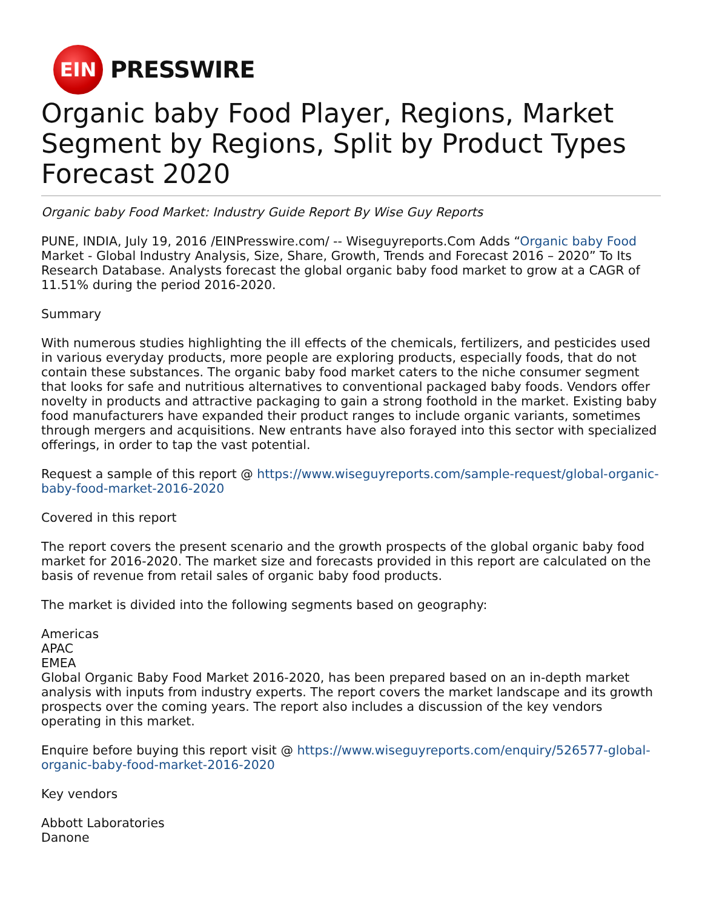EIN
PRESSWIRE
Organic baby Food Player, Regions, Market Segment by Regions, Split by Product Types Forecast 2020
Organic baby Food Market: Industry Guide Report By Wise Guy Reports
PUNE, INDIA, July 19, 2016 /EINPresswire.com/ -- Wiseguyreports.Com Adds “Organic baby Food Market - Global Industry Analysis, Size, Share, Growth, Trends and Forecast 2016 – 2020” To Its Research Database. Analysts forecast the global organic baby food market to grow at a CAGR of 11.51% during the period 2016-2020.
Summary
With numerous studies highlighting the ill effects of the chemicals, fertilizers, and pesticides used in various everyday products, more people are exploring products, especially foods, that do not contain these substances. The organic baby food market caters to the niche consumer segment that looks for safe and nutritious alternatives to conventional packaged baby foods. Vendors offer novelty in products and attractive packaging to gain a strong foothold in the market. Existing baby food manufacturers have expanded their product ranges to include organic variants, sometimes through mergers and acquisitions. New entrants have also forayed into this sector with specialized offerings, in order to tap the vast potential.
Request a sample of this report @ https://www.wiseguyreports.com/sample-request/global-organic-baby-food-market-2016-2020
Covered in this report
The report covers the present scenario and the growth prospects of the global organic baby food market for 2016-2020. The market size and forecasts provided in this report are calculated on the basis of revenue from retail sales of organic baby food products.
The market is divided into the following segments based on geography:
Americas
APAC
EMEA
Global Organic Baby Food Market 2016-2020, has been prepared based on an in-depth market analysis with inputs from industry experts. The report covers the market landscape and its growth prospects over the coming years. The report also includes a discussion of the key vendors operating in this market.
Enquire before buying this report visit @ https://www.wiseguyreports.com/enquiry/526577-global-organic-baby-food-market-2016-2020
Key vendors
Abbott Laboratories
Danone